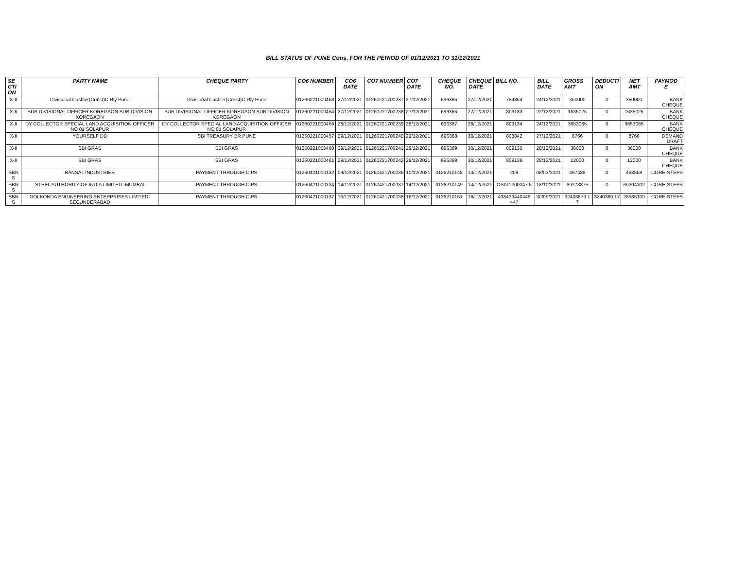BILL STATUS OF PUNE Cons. FOR THE PERIOD OF 01/12/2021 TO 31/12/2021
| SE CTI ON | PARTY NAME | CHEQUE PARTY | CO6 NUMBER | CO6 DATE | CO7 NUMBER | CO7 DATE | CHEQUE NO. | CHEQUE DATE | BILL NO. | BILL DATE | GROSS AMT | DEDUCTI ON | NET AMT | PAYMOD E |
| --- | --- | --- | --- | --- | --- | --- | --- | --- | --- | --- | --- | --- | --- | --- |
| X-II | Divisional Cashier(Const)C.Rly Pune | Divisional Cashier(Const)C.Rly Pune | 01260221000453 | 27/12/2021 | 01260221700237 | 27/12/2021 | 696365 | 27/12/2021 | 784354 | 24/12/2021 | 350000 | 0 | 350000 | BANK CHEQUE |
| X-II | SUB DIVISIONAL OFFICER KOREGAON SUB DIVISION KOREGAON | SUB DIVISIONAL OFFICER KOREGAON SUB DIVISION KOREGAON | 01260221000454 | 27/12/2021 | 01260221700238 | 27/12/2021 | 696366 | 27/12/2021 | 809133 | 22/12/2021 | 1635025 | 0 | 1635025 | BANK CHEQUE |
| X-II | DY COLLECTOR SPECIAL LAND ACQUISITION OFFICER NO 01 SOLAPUR | DY COLLECTOR SPECIAL LAND ACQUISITION OFFICER NO 01 SOLAPUR | 01260221000456 | 28/12/2021 | 01260221700239 | 28/12/2021 | 696367 | 28/12/2021 | 809134 | 24/12/2021 | 3653065 | 0 | 3653065 | BANK CHEQUE |
| X-II | YOURSELF DD | SBI TREASURY BR PUNE | 01260221000457 | 29/12/2021 | 01260221700240 | 29/12/2021 | 696368 | 30/12/2021 | 808842 | 27/12/2021 | 8766 | 0 | 8766 | DEMAND DRAFT |
| X-II | SBI GRAS | SBI GRAS | 01260221000460 | 29/12/2021 | 01260221700241 | 29/12/2021 | 696369 | 30/12/2021 | 809135 | 28/12/2021 | 36000 | 0 | 36000 | BANK CHEQUE |
| X-II | SBI GRAS | SBI GRAS | 01260221000461 | 29/12/2021 | 01260221700242 | 29/12/2021 | 696369 | 30/12/2021 | 809136 | 28/12/2021 | 12000 | 0 | 12000 | BANK CHEQUE |
| SBN S | BANSAL INDUSTRIES | PAYMENT THROUGH CIPS | 01260421000132 | 09/12/2021 | 01260421700036 | 10/12/2021 | 0126210148 | 14/12/2021 | 209 | 08/03/2021 | 497488 | 0 | 488558 | CORE-STEPS |
| SBN S | STEEL AUTHORITY OF INDIA LIMITED.-MUMBAI | PAYMENT THROUGH CIPS | 01260421000134 | 14/12/2021 | 01260421700037 | 14/12/2021 | 0126210149 | 14/12/2021 | OS011300047 5 | 18/10/2021 | 69273375 | 0 | 69204102 | CORE-STEPS |
| SBN S | GOLKONDA ENGINEERING ENTERPRISES LIMITED-SECUNDERABAD | PAYMENT THROUGH CIPS | 01260421000137 | 16/12/2021 | 01260421700038 | 16/12/2021 | 0126210151 | 16/12/2021 | 438439440446 447 | 30/09/2021 | 32403879.1 7 | 3240389.17 | 28585109 | CORE-STEPS |